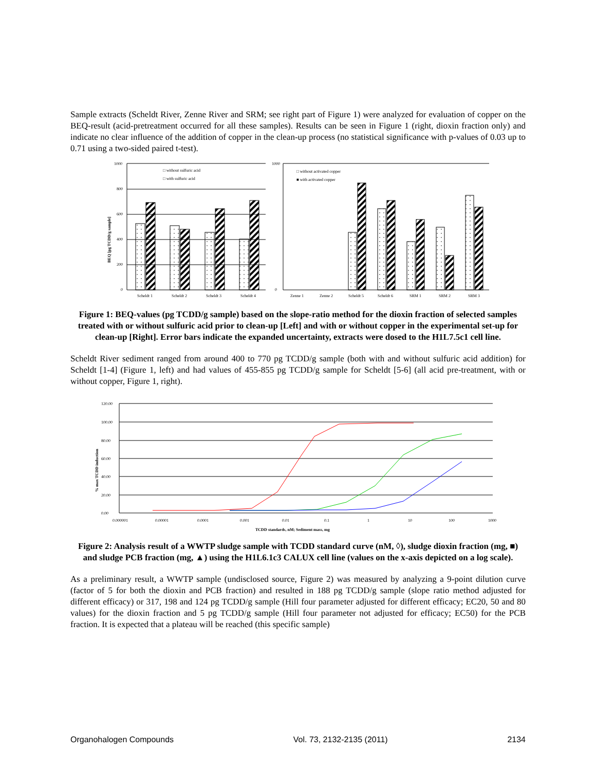Sample extracts (Scheldt River, Zenne River and SRM; see right part of Figure 1) were analyzed for evaluation of copper on the BEQ-result (acid-pretreatment occurred for all these samples). Results can be seen in Figure 1 (right, dioxin fraction only) and indicate no clear influence of the addition of copper in the clean-up process (no statistical significance with p-values of 0.03 up to 0.71 using a two-sided paired t-test).
1000
800
600
400
200
0
1000
0
Scheldt 1
Scheldt 2
Scheldt 3
Scheldt 4
Zenne 1
Zenne 2
Scheldt 5
Scheldt 6
SRM 1
SRM 2
SRM 3
□ without sulfuric acid
□ with sulfuric acid
□ without activated copper
■ with activated copper
BEQ [pg TCDD/g sample]
Figure 1: BEQ-values (pg TCDD/g sample) based on the slope-ratio method for the dioxin fraction of selected samples treated with or without sulfuric acid prior to clean-up [Left] and with or without copper in the experimental set-up for clean-up [Right]. Error bars indicate the expanded uncertainty, extracts were dosed to the H1L7.5c1 cell line.
Scheldt River sediment ranged from around 400 to 770 pg TCDD/g sample (both with and without sulfuric acid addition) for Scheldt [1-4] (Figure 1, left) and had values of 455-855 pg TCDD/g sample for Scheldt [5-6] (all acid pre-treatment, with or without copper, Figure 1, right).
120.00
100.00
80.00
60.00
40.00
20.00
0.00
0.000001
0.00001
0.0001
0.001
0.01
0.1
1
10
100
1000
TCDD standards, nM; Sediment mass, mg
% max TCDD induction
Figure 2: Analysis result of a WWTP sludge sample with TCDD standard curve (nM, ◊), sludge dioxin fraction (mg, ■) and sludge PCB fraction (mg, ▲) using the H1L6.1c3 CALUX cell line (values on the x-axis depicted on a log scale).
As a preliminary result, a WWTP sample (undisclosed source, Figure 2) was measured by analyzing a 9-point dilution curve (factor of 5 for both the dioxin and PCB fraction) and resulted in 188 pg TCDD/g sample (slope ratio method adjusted for different efficacy) or 317, 198 and 124 pg TCDD/g sample (Hill four parameter adjusted for different efficacy; EC20, 50 and 80 values) for the dioxin fraction and 5 pg TCDD/g sample (Hill four parameter not adjusted for efficacy; EC50) for the PCB fraction. It is expected that a plateau will be reached (this specific sample)
Organohalogen Compounds Vol. 73, 2132-2135 (2011) 2134